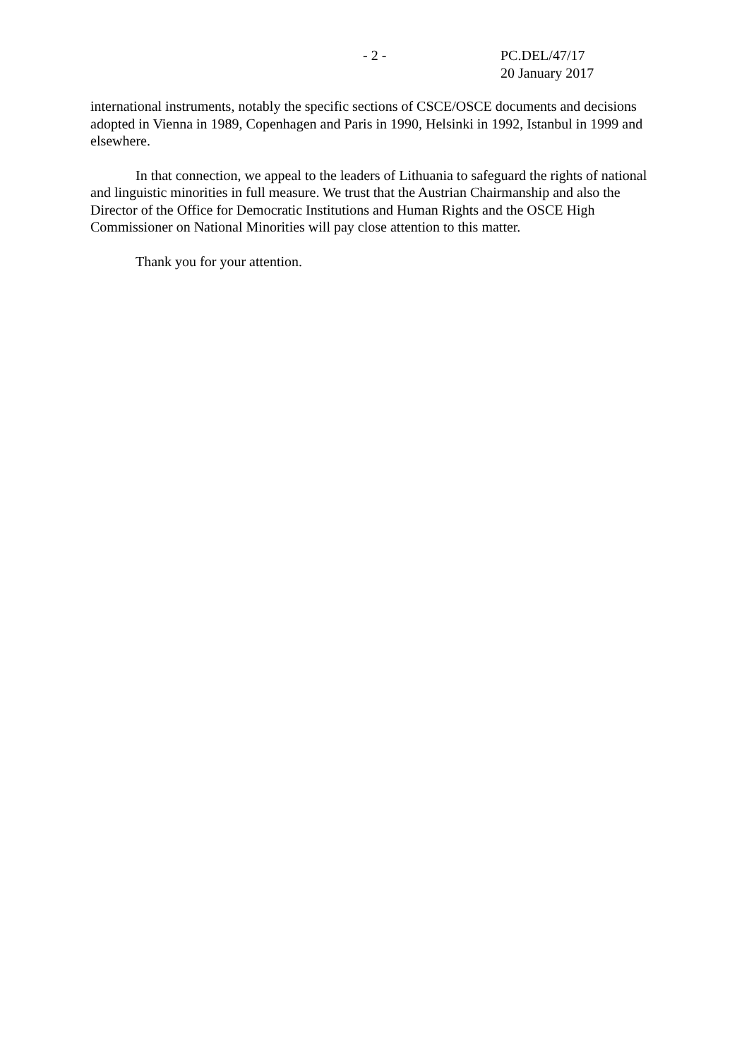- 2 -
PC.DEL/47/17
20 January 2017
international instruments, notably the specific sections of CSCE/OSCE documents and decisions adopted in Vienna in 1989, Copenhagen and Paris in 1990, Helsinki in 1992, Istanbul in 1999 and elsewhere.
In that connection, we appeal to the leaders of Lithuania to safeguard the rights of national and linguistic minorities in full measure. We trust that the Austrian Chairmanship and also the Director of the Office for Democratic Institutions and Human Rights and the OSCE High Commissioner on National Minorities will pay close attention to this matter.
Thank you for your attention.